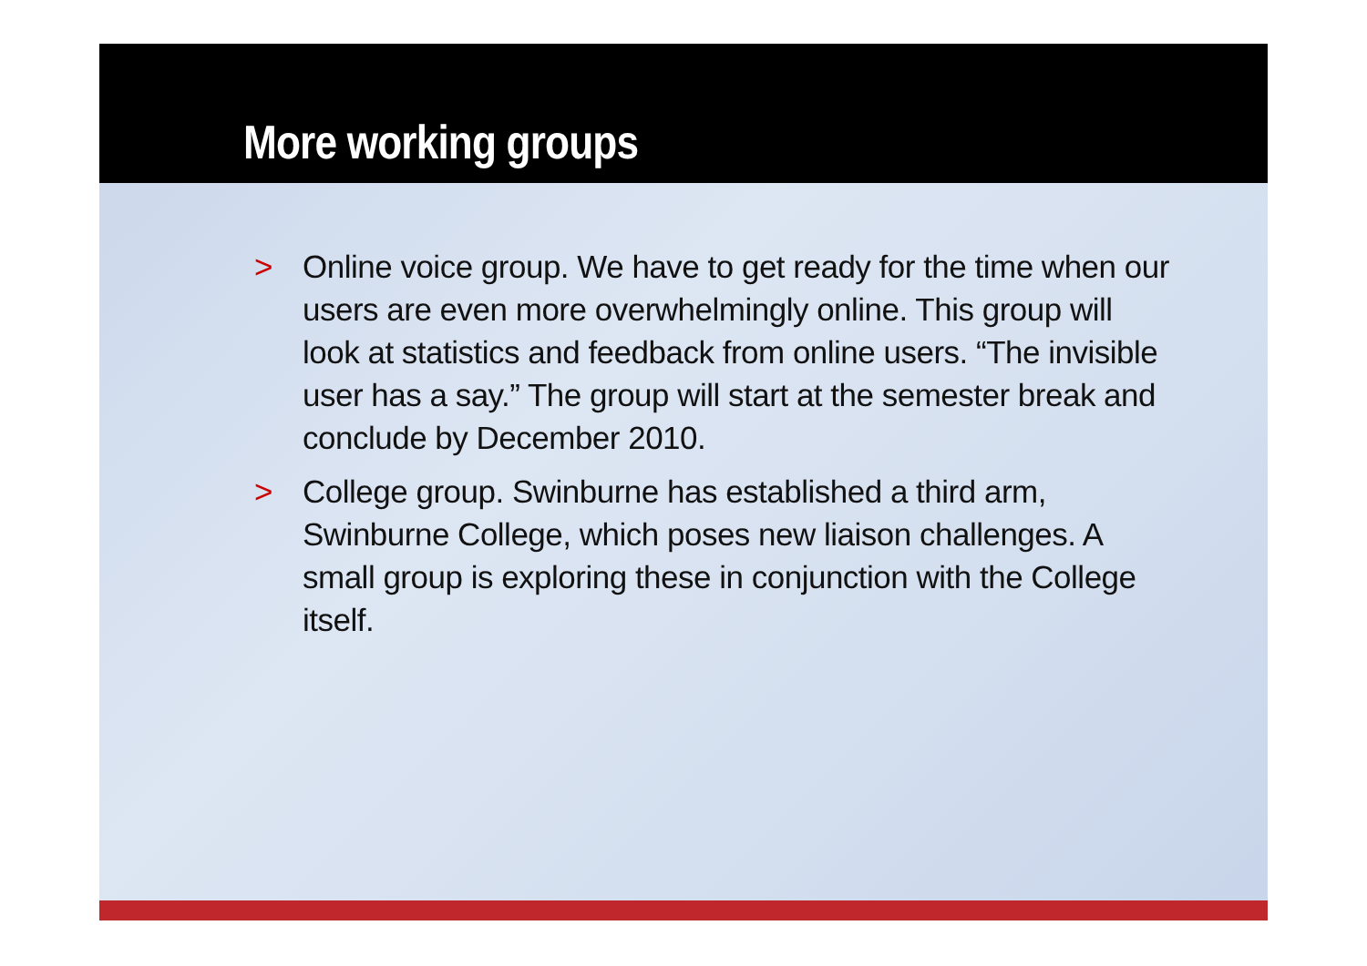More working groups
> Online voice group. We have to get ready for the time when our users are even more overwhelmingly online. This group will look at statistics and feedback from online users. “The invisible user has a say.” The group will start at the semester break and conclude by December 2010.
> College group. Swinburne has established a third arm, Swinburne College, which poses new liaison challenges. A small group is exploring these in conjunction with the College itself.